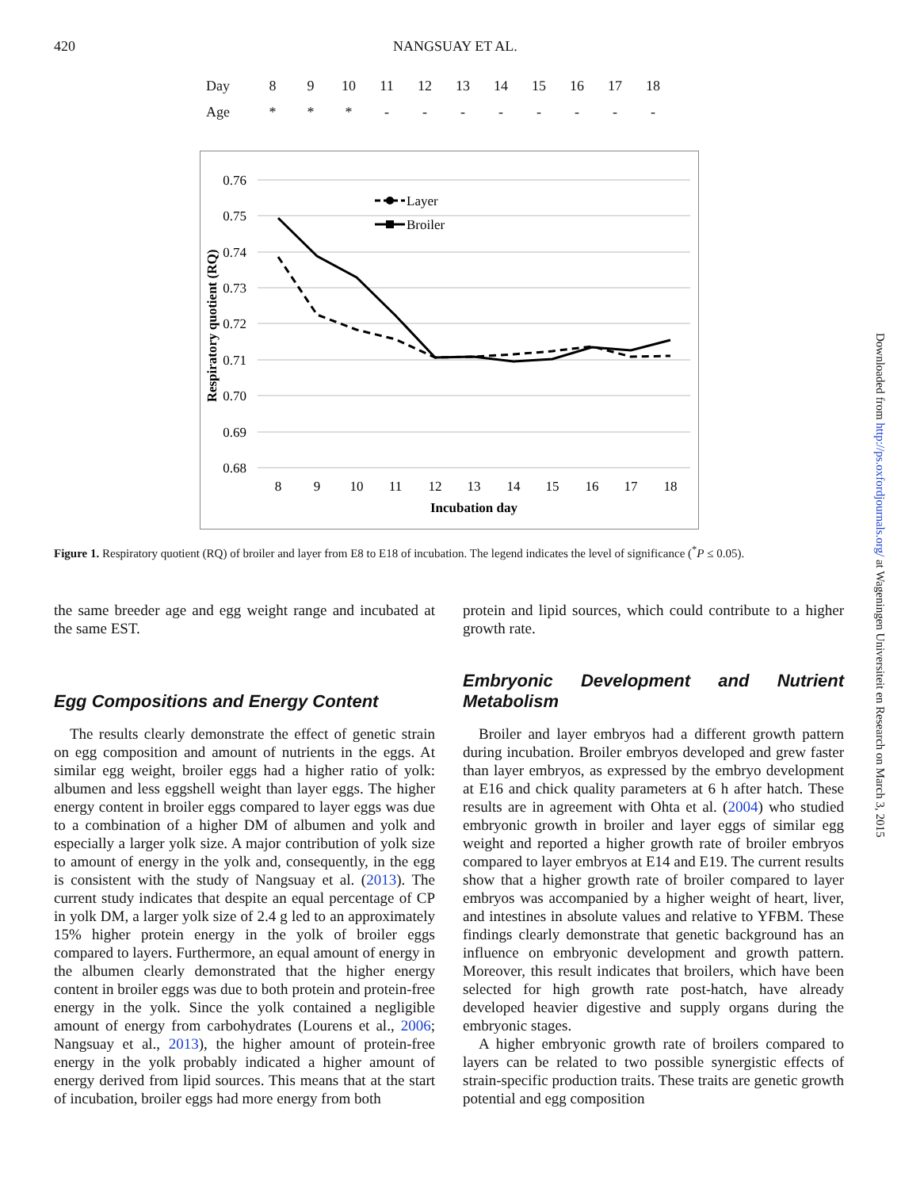420 NANGSUAY ET AL.
| Day | 8 | 9 | 10 | 11 | 12 | 13 | 14 | 15 | 16 | 17 | 18 |
| Age | * | * | * | - | - | - | - | - | - | - | - |
0.76
0.75
0.74
0.73
0.72
0.71
0.70
0.69
0.68
8
9
10
11
12
13
14
15
16
17
18
Incubation day
Respiratory quotient (RQ)
Layer
Broiler
Figure 1. Respiratory quotient (RQ) of broiler and layer from E8 to E18 of incubation. The legend indicates the level of significance (<sup>*</sup>P ≤ 0.05).
the same breeder age and egg weight range and incubated at the same EST.
Egg Compositions and Energy Content
The results clearly demonstrate the effect of genetic strain on egg composition and amount of nutrients in the eggs. At similar egg weight, broiler eggs had a higher ratio of yolk: albumen and less eggshell weight than layer eggs. The higher energy content in broiler eggs compared to layer eggs was due to a combination of a higher DM of albumen and yolk and especially a larger yolk size. A major contribution of yolk size to amount of energy in the yolk and, consequently, in the egg is consistent with the study of Nangsuay et al. (2013). The current study indicates that despite an equal percentage of CP in yolk DM, a larger yolk size of 2.4 g led to an approximately 15% higher protein energy in the yolk of broiler eggs compared to layers. Furthermore, an equal amount of energy in the albumen clearly demonstrated that the higher energy content in broiler eggs was due to both protein and protein-free energy in the yolk. Since the yolk contained a negligible amount of energy from carbohydrates (Lourens et al., 2006; Nangsuay et al., 2013), the higher amount of protein-free energy in the yolk probably indicated a higher amount of energy derived from lipid sources. This means that at the start of incubation, broiler eggs had more energy from both
protein and lipid sources, which could contribute to a higher growth rate.
Embryonic Development and Nutrient Metabolism
Broiler and layer embryos had a different growth pattern during incubation. Broiler embryos developed and grew faster than layer embryos, as expressed by the embryo development at E16 and chick quality parameters at 6 h after hatch. These results are in agreement with Ohta et al. (2004) who studied embryonic growth in broiler and layer eggs of similar egg weight and reported a higher growth rate of broiler embryos compared to layer embryos at E14 and E19. The current results show that a higher growth rate of broiler compared to layer embryos was accompanied by a higher weight of heart, liver, and intestines in absolute values and relative to YFBM. These findings clearly demonstrate that genetic background has an influence on embryonic development and growth pattern. Moreover, this result indicates that broilers, which have been selected for high growth rate post-hatch, have already developed heavier digestive and supply organs during the embryonic stages.
A higher embryonic growth rate of broilers compared to layers can be related to two possible synergistic effects of strain-specific production traits. These traits are genetic growth potential and egg composition
Downloaded from http://ps.oxfordjournals.org/ at Wageningen Universiteit en Research on March 3, 2015